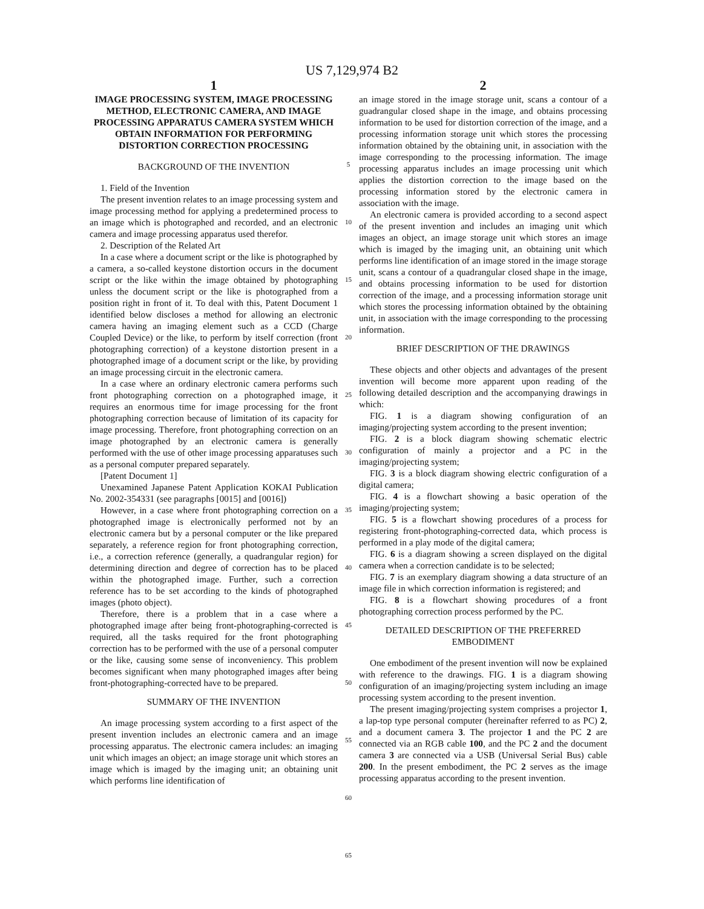US 7,129,974 B2
1
IMAGE PROCESSING SYSTEM, IMAGE PROCESSING METHOD, ELECTRONIC CAMERA, AND IMAGE PROCESSING APPARATUS CAMERA SYSTEM WHICH OBTAIN INFORMATION FOR PERFORMING DISTORTION CORRECTION PROCESSING
BACKGROUND OF THE INVENTION
1. Field of the Invention
The present invention relates to an image processing system and image processing method for applying a predetermined process to an image which is photographed and recorded, and an electronic camera and image processing apparatus used therefor.
2. Description of the Related Art
In a case where a document script or the like is photographed by a camera, a so-called keystone distortion occurs in the document script or the like within the image obtained by photographing unless the document script or the like is photographed from a position right in front of it. To deal with this, Patent Document 1 identified below discloses a method for allowing an electronic camera having an imaging element such as a CCD (Charge Coupled Device) or the like, to perform by itself correction (front photographing correction) of a keystone distortion present in a photographed image of a document script or the like, by providing an image processing circuit in the electronic camera.
In a case where an ordinary electronic camera performs such front photographing correction on a photographed image, it requires an enormous time for image processing for the front photographing correction because of limitation of its capacity for image processing. Therefore, front photographing correction on an image photographed by an electronic camera is generally performed with the use of other image processing apparatuses such as a personal computer prepared separately.
[Patent Document 1]
Unexamined Japanese Patent Application KOKAI Publication No. 2002-354331 (see paragraphs [0015] and [0016])
However, in a case where front photographing correction on a photographed image is electronically performed not by an electronic camera but by a personal computer or the like prepared separately, a reference region for front photographing correction, i.e., a correction reference (generally, a quadrangular region) for determining direction and degree of correction has to be placed within the photographed image. Further, such a correction reference has to be set according to the kinds of photographed images (photo object).
Therefore, there is a problem that in a case where a photographed image after being front-photographing-corrected is required, all the tasks required for the front photographing correction has to be performed with the use of a personal computer or the like, causing some sense of inconveniency. This problem becomes significant when many photographed images after being front-photographing-corrected have to be prepared.
SUMMARY OF THE INVENTION
An image processing system according to a first aspect of the present invention includes an electronic camera and an image processing apparatus. The electronic camera includes: an imaging unit which images an object; an image storage unit which stores an image which is imaged by the imaging unit; an obtaining unit which performs line identification of
5
10
15
20
25
30
35
40
45
50
55
60
65
2
an image stored in the image storage unit, scans a contour of a guadrangular closed shape in the image, and obtains processing information to be used for distortion correction of the image, and a processing information storage unit which stores the processing information obtained by the obtaining unit, in association with the image corresponding to the processing information. The image processing apparatus includes an image processing unit which applies the distortion correction to the image based on the processing information stored by the electronic camera in association with the image.
An electronic camera is provided according to a second aspect of the present invention and includes an imaging unit which images an object, an image storage unit which stores an image which is imaged by the imaging unit, an obtaining unit which performs line identification of an image stored in the image storage unit, scans a contour of a quadrangular closed shape in the image, and obtains processing information to be used for distortion correction of the image, and a processing information storage unit which stores the processing information obtained by the obtaining unit, in association with the image corresponding to the processing information.
BRIEF DESCRIPTION OF THE DRAWINGS
These objects and other objects and advantages of the present invention will become more apparent upon reading of the following detailed description and the accompanying drawings in which:
FIG. 1 is a diagram showing configuration of an imaging/projecting system according to the present invention;
FIG. 2 is a block diagram showing schematic electric configuration of mainly a projector and a PC in the imaging/projecting system;
FIG. 3 is a block diagram showing electric configuration of a digital camera;
FIG. 4 is a flowchart showing a basic operation of the imaging/projecting system;
FIG. 5 is a flowchart showing procedures of a process for registering front-photographing-corrected data, which process is performed in a play mode of the digital camera;
FIG. 6 is a diagram showing a screen displayed on the digital camera when a correction candidate is to be selected;
FIG. 7 is an exemplary diagram showing a data structure of an image file in which correction information is registered; and
FIG. 8 is a flowchart showing procedures of a front photographing correction process performed by the PC.
DETAILED DESCRIPTION OF THE PREFERRED EMBODIMENT
One embodiment of the present invention will now be explained with reference to the drawings. FIG. 1 is a diagram showing configuration of an imaging/projecting system including an image processing system according to the present invention.
The present imaging/projecting system comprises a projector 1, a lap-top type personal computer (hereinafter referred to as PC) 2, and a document camera 3. The projector 1 and the PC 2 are connected via an RGB cable 100, and the PC 2 and the document camera 3 are connected via a USB (Universal Serial Bus) cable 200. In the present embodiment, the PC 2 serves as the image processing apparatus according to the present invention.